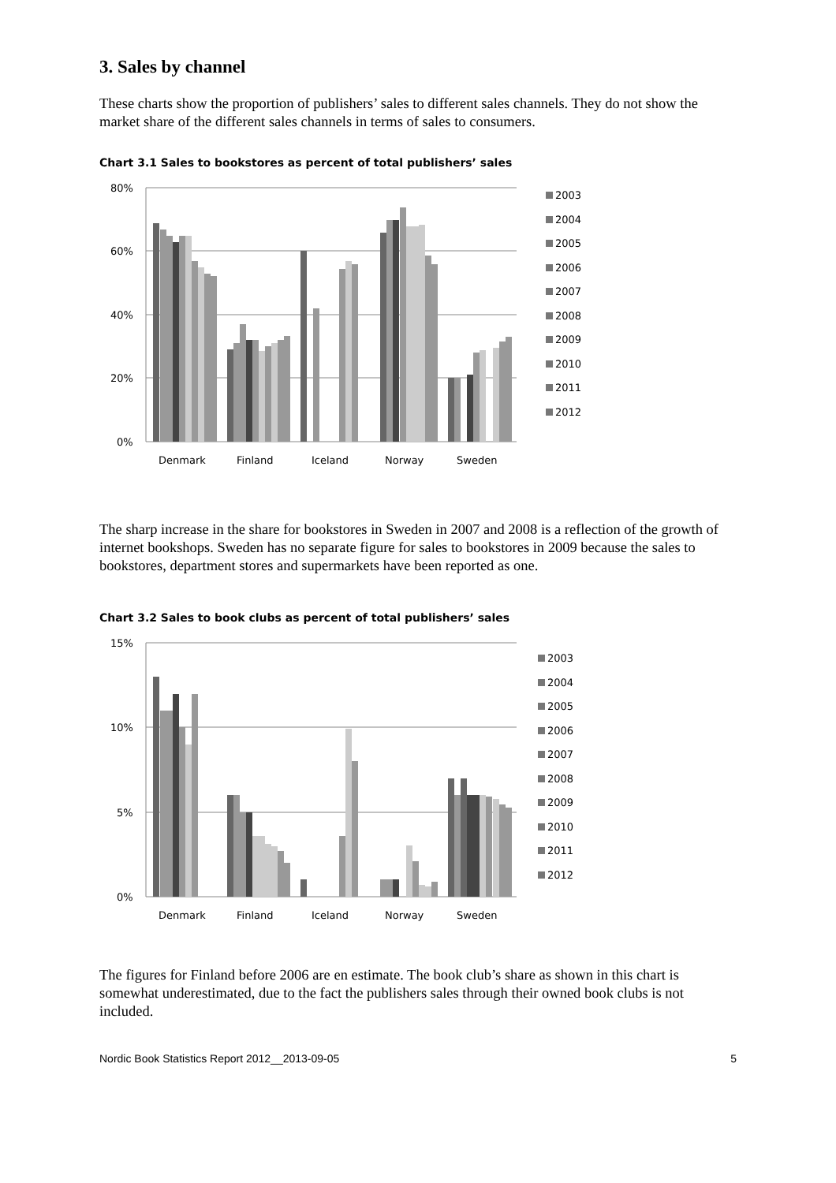3. Sales by channel
These charts show the proportion of publishers’ sales to different sales channels. They do not show the market share of the different sales channels in terms of sales to consumers.
Chart 3.1 Sales to bookstores as percent of total publishers’ sales
80%
60%
40%
20%
0%
Denmark
Finland
Iceland
Norway
Sweden
2003
2004
2005
2006
2007
2008
2009
2010
2011
2012
The sharp increase in the share for bookstores in Sweden in 2007 and 2008 is a reflection of the growth of internet bookshops. Sweden has no separate figure for sales to bookstores in 2009 because the sales to bookstores, department stores and supermarkets have been reported as one.
Chart 3.2 Sales to book clubs as percent of total publishers’ sales
15%
10%
5%
0%
Denmark
Finland
Iceland
Norway
Sweden
2003
2004
2005
2006
2007
2008
2009
2010
2011
2012
The figures for Finland before 2006 are en estimate. The book club’s share as shown in this chart is somewhat underestimated, due to the fact the publishers sales through their owned book clubs is not included.
Nordic Book Statistics Report 2012__2013-09-05 5